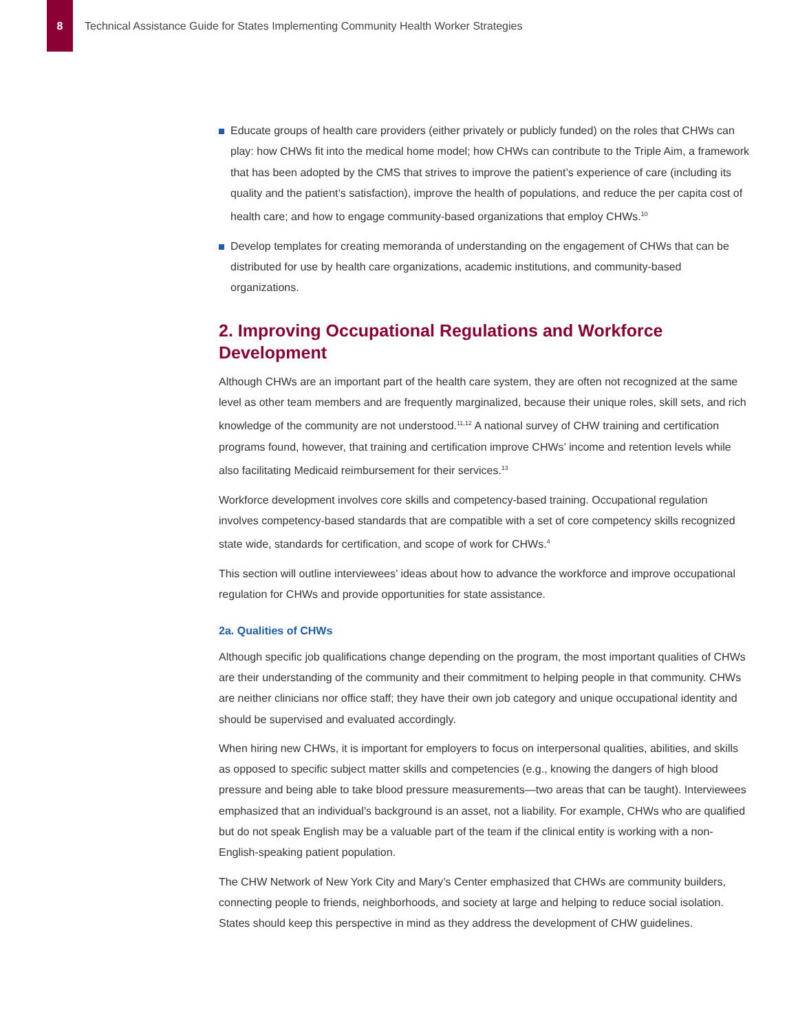8
Technical Assistance Guide for States Implementing Community Health Worker Strategies
Educate groups of health care providers (either privately or publicly funded) on the roles that CHWs can play: how CHWs fit into the medical home model; how CHWs can contribute to the Triple Aim, a framework that has been adopted by the CMS that strives to improve the patient’s experience of care (including its quality and the patient’s satisfaction), improve the health of populations, and reduce the per capita cost of health care; and how to engage community-based organizations that employ CHWs.<sup>10</sup>
Develop templates for creating memoranda of understanding on the engagement of CHWs that can be distributed for use by health care organizations, academic institutions, and community-based organizations.
2. Improving Occupational Regulations and Workforce Development
Although CHWs are an important part of the health care system, they are often not recognized at the same level as other team members and are frequently marginalized, because their unique roles, skill sets, and rich knowledge of the community are not understood.<sup>11,12</sup> A national survey of CHW training and certification programs found, however, that training and certification improve CHWs’ income and retention levels while also facilitating Medicaid reimbursement for their services.<sup>13</sup>
Workforce development involves core skills and competency-based training. Occupational regulation involves competency-based standards that are compatible with a set of core competency skills recognized state wide, standards for certification, and scope of work for CHWs.<sup>4</sup>
This section will outline interviewees’ ideas about how to advance the workforce and improve occupational regulation for CHWs and provide opportunities for state assistance.
2a. Qualities of CHWs
Although specific job qualifications change depending on the program, the most important qualities of CHWs are their understanding of the community and their commitment to helping people in that community. CHWs are neither clinicians nor office staff; they have their own job category and unique occupational identity and should be supervised and evaluated accordingly.
When hiring new CHWs, it is important for employers to focus on interpersonal qualities, abilities, and skills as opposed to specific subject matter skills and competencies (e.g., knowing the dangers of high blood pressure and being able to take blood pressure measurements—two areas that can be taught). Interviewees emphasized that an individual’s background is an asset, not a liability. For example, CHWs who are qualified but do not speak English may be a valuable part of the team if the clinical entity is working with a non-English-speaking patient population.
The CHW Network of New York City and Mary’s Center emphasized that CHWs are community builders, connecting people to friends, neighborhoods, and society at large and helping to reduce social isolation. States should keep this perspective in mind as they address the development of CHW guidelines.